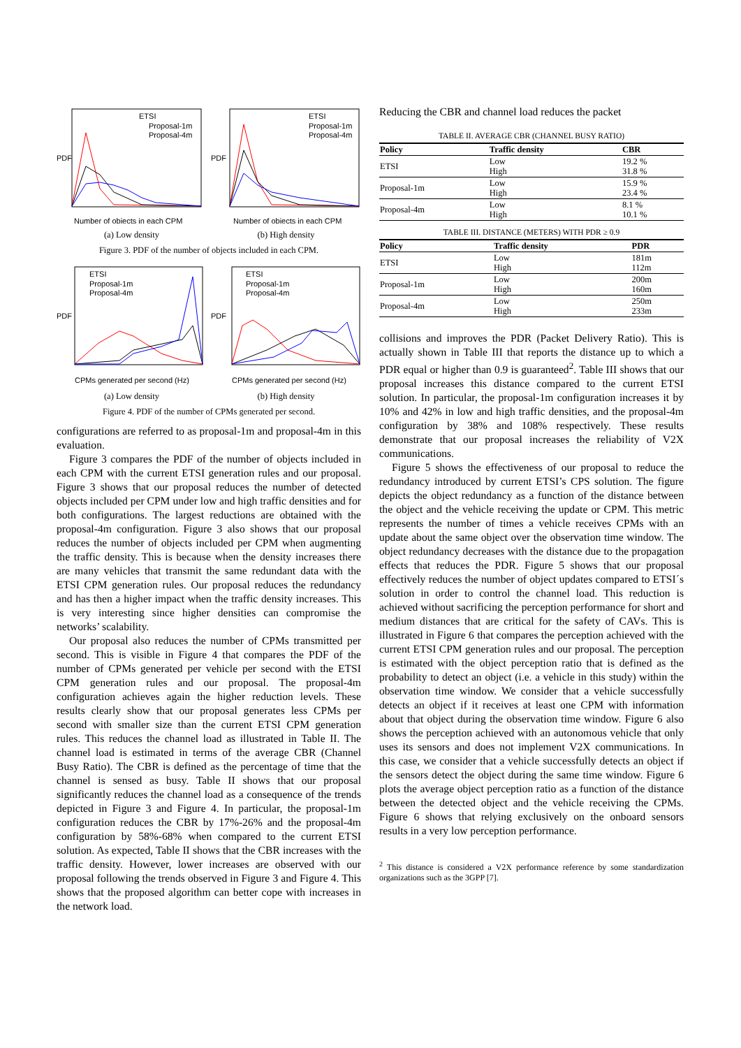ETSI
Proposal-1m
Proposal-4m
Number of objects in each CPM
PDF
(a) Low density
ETSI
Proposal-1m
Proposal-4m
Number of objects in each CPM
PDF
(b) High density
Figure 3. PDF of the number of objects included in each CPM.
ETSI
Proposal-1m
Proposal-4m
CPMs generated per second (Hz)
PDF
(a) Low density
ETSI
Proposal-1m
Proposal-4m
CPMs generated per second (Hz)
PDF
(b) High density
Figure 4. PDF of the number of CPMs generated per second.
configurations are referred to as proposal-1m and proposal-4m in this evaluation.
Figure 3 compares the PDF of the number of objects included in each CPM with the current ETSI generation rules and our proposal. Figure 3 shows that our proposal reduces the number of detected objects included per CPM under low and high traffic densities and for both configurations. The largest reductions are obtained with the proposal-4m configuration. Figure 3 also shows that our proposal reduces the number of objects included per CPM when augmenting the traffic density. This is because when the density increases there are many vehicles that transmit the same redundant data with the ETSI CPM generation rules. Our proposal reduces the redundancy and has then a higher impact when the traffic density increases. This is very interesting since higher densities can compromise the networks’ scalability.
Our proposal also reduces the number of CPMs transmitted per second. This is visible in Figure 4 that compares the PDF of the number of CPMs generated per vehicle per second with the ETSI CPM generation rules and our proposal. The proposal-4m configuration achieves again the higher reduction levels. These results clearly show that our proposal generates less CPMs per second with smaller size than the current ETSI CPM generation rules. This reduces the channel load as illustrated in Table II. The channel load is estimated in terms of the average CBR (Channel Busy Ratio). The CBR is defined as the percentage of time that the channel is sensed as busy. Table II shows that our proposal significantly reduces the channel load as a consequence of the trends depicted in Figure 3 and Figure 4. In particular, the proposal-1m configuration reduces the CBR by 17%-26% and the proposal-4m configuration by 58%-68% when compared to the current ETSI solution. As expected, Table II shows that the CBR increases with the traffic density. However, lower increases are observed with our proposal following the trends observed in Figure 3 and Figure 4. This shows that the proposed algorithm can better cope with increases in the network load.
Reducing the CBR and channel load reduces the packet
TABLE II. AVERAGE CBR (CHANNEL BUSY RATIO)
| Policy | Traffic density | CBR |
| --- | --- | --- |
| ETSI | Low High | 19.2 % 31.8 % |
| Proposal-1m | Low High | 15.9 % 23.4 % |
| Proposal-4m | Low High | 8.1 % 10.1 % |
TABLE III. DISTANCE (METERS) WITH PDR ≥ 0.9
| Policy | Traffic density | PDR |
| --- | --- | --- |
| ETSI | Low High | 181m 112m |
| Proposal-1m | Low High | 200m 160m |
| Proposal-4m | Low High | 250m 233m |
collisions and improves the PDR (Packet Delivery Ratio). This is actually shown in Table III that reports the distance up to which a PDR equal or higher than 0.9 is guaranteed<sup>2</sup>. Table III shows that our proposal increases this distance compared to the current ETSI solution. In particular, the proposal-1m configuration increases it by 10% and 42% in low and high traffic densities, and the proposal-4m configuration by 38% and 108% respectively. These results demonstrate that our proposal increases the reliability of V2X communications.
Figure 5 shows the effectiveness of our proposal to reduce the redundancy introduced by current ETSI’s CPS solution. The figure depicts the object redundancy as a function of the distance between the object and the vehicle receiving the update or CPM. This metric represents the number of times a vehicle receives CPMs with an update about the same object over the observation time window. The object redundancy decreases with the distance due to the propagation effects that reduces the PDR. Figure 5 shows that our proposal effectively reduces the number of object updates compared to ETSI´s solution in order to control the channel load. This reduction is achieved without sacrificing the perception performance for short and medium distances that are critical for the safety of CAVs. This is illustrated in Figure 6 that compares the perception achieved with the current ETSI CPM generation rules and our proposal. The perception is estimated with the object perception ratio that is defined as the probability to detect an object (i.e. a vehicle in this study) within the observation time window. We consider that a vehicle successfully detects an object if it receives at least one CPM with information about that object during the observation time window. Figure 6 also shows the perception achieved with an autonomous vehicle that only uses its sensors and does not implement V2X communications. In this case, we consider that a vehicle successfully detects an object if the sensors detect the object during the same time window. Figure 6 plots the average object perception ratio as a function of the distance between the detected object and the vehicle receiving the CPMs. Figure 6 shows that relying exclusively on the onboard sensors results in a very low perception performance.
<sup>2</sup> This distance is considered a V2X performance reference by some standardization organizations such as the 3GPP [7].